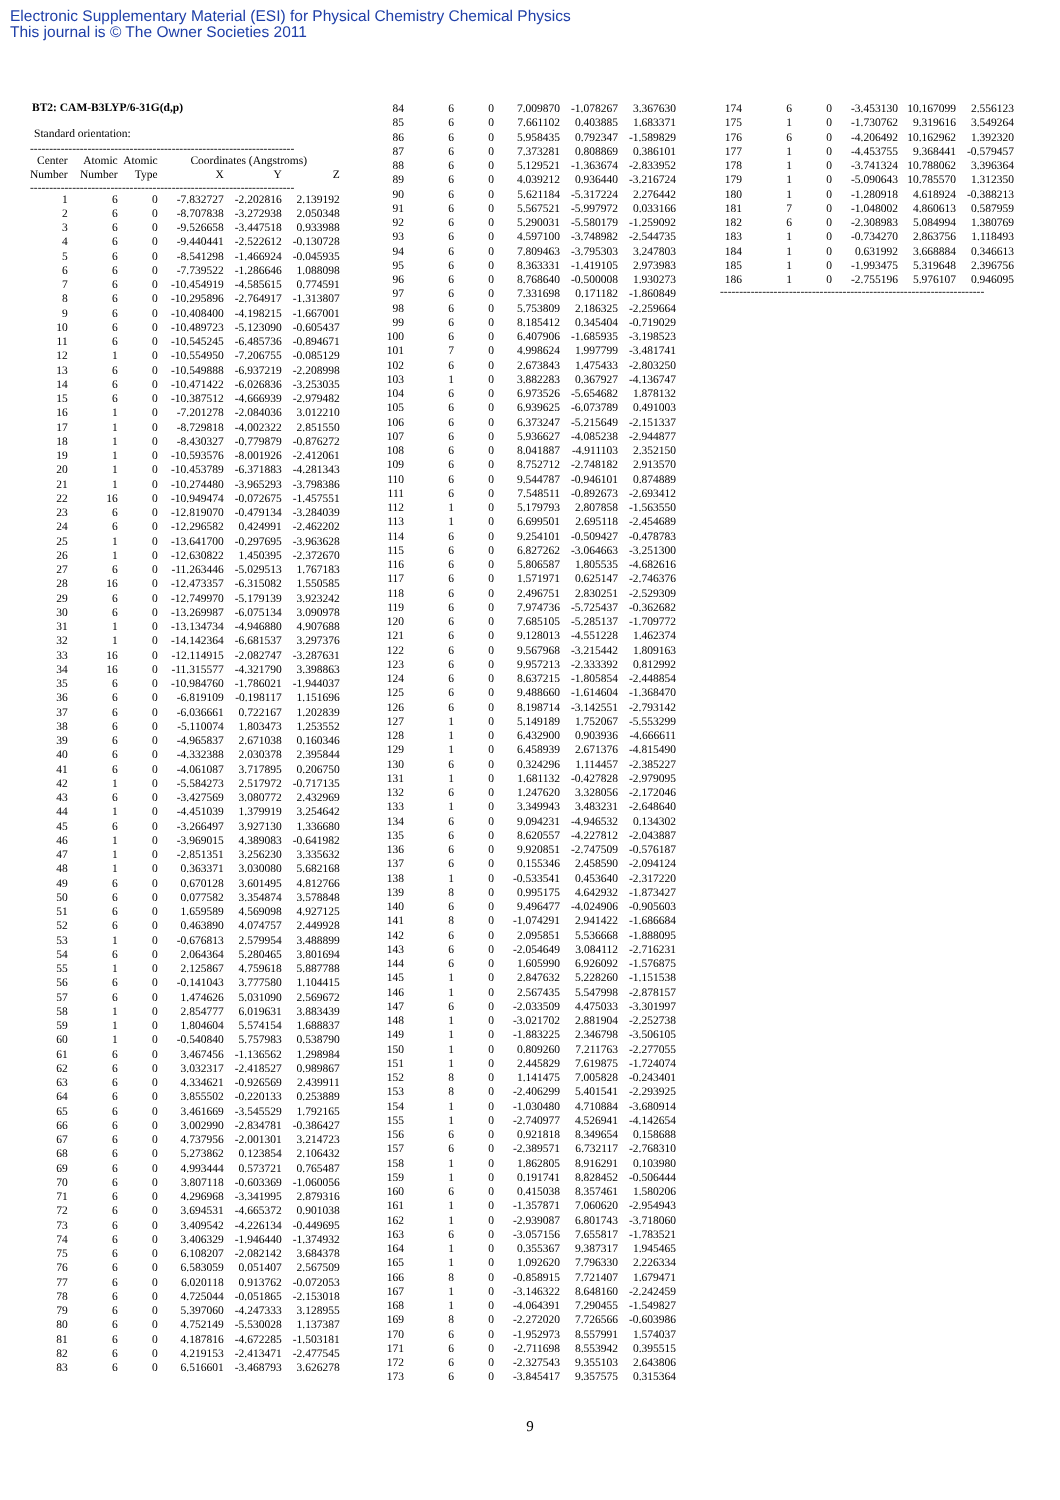Electronic Supplementary Material (ESI) for Physical Chemistry Chemical Physics
This journal is © The Owner Societies 2011
BT2: CAM-B3LYP/6-31G(d,p)
Standard orientation:
---------------------------------------------------------------------
| Center | Atomic | Atomic | Coordinates (Angstroms) | | |
| --- | --- | --- | --- | --- | --- |
| Number | Number | Type | X | Y | Z |
| --------------------------------------------------------------------- | | | | | |
| 1 | 6 | 0 | -7.832727 | -2.202816 | 2.139192 |
| 2 | 6 | 0 | -8.707838 | -3.272938 | 2.050348 |
| 3 | 6 | 0 | -9.526658 | -3.447518 | 0.933988 |
| 4 | 6 | 0 | -9.440441 | -2.522612 | -0.130728 |
| 5 | 6 | 0 | -8.541298 | -1.466924 | -0.045935 |
| 6 | 6 | 0 | -7.739522 | -1.286646 | 1.088098 |
| 7 | 6 | 0 | -10.454919 | -4.585615 | 0.774591 |
| 8 | 6 | 0 | -10.295896 | -2.764917 | -1.313807 |
| 9 | 6 | 0 | -10.408400 | -4.198215 | -1.667001 |
| 10 | 6 | 0 | -10.489723 | -5.123090 | -0.605437 |
| 11 | 6 | 0 | -10.545245 | -6.485736 | -0.894671 |
| 12 | 1 | 0 | -10.554950 | -7.206755 | -0.085129 |
| 13 | 6 | 0 | -10.549888 | -6.937219 | -2.208998 |
| 14 | 6 | 0 | -10.471422 | -6.026836 | -3.253035 |
| 15 | 6 | 0 | -10.387512 | -4.666939 | -2.979482 |
| 16 | 1 | 0 | -7.201278 | -2.084036 | 3.012210 |
| 17 | 1 | 0 | -8.729818 | -4.002322 | 2.851550 |
| 18 | 1 | 0 | -8.430327 | -0.779879 | -0.876272 |
| 19 | 1 | 0 | -10.593576 | -8.001926 | -2.412061 |
| 20 | 1 | 0 | -10.453789 | -6.371883 | -4.281343 |
| 21 | 1 | 0 | -10.274480 | -3.965293 | -3.798386 |
| 22 | 16 | 0 | -10.949474 | -0.072675 | -1.457551 |
| 23 | 6 | 0 | -12.819070 | -0.479134 | -3.284039 |
| 24 | 6 | 0 | -12.296582 | 0.424991 | -2.462202 |
| 25 | 1 | 0 | -13.641700 | -0.297695 | -3.963628 |
| 26 | 1 | 0 | -12.630822 | 1.450395 | -2.372670 |
| 27 | 6 | 0 | -11.263446 | -5.029513 | 1.767183 |
| 28 | 16 | 0 | -12.473357 | -6.315082 | 1.550585 |
| 29 | 6 | 0 | -12.749970 | -5.179139 | 3.923242 |
| 30 | 6 | 0 | -13.269987 | -6.075134 | 3.090978 |
| 31 | 1 | 0 | -13.134734 | -4.946880 | 4.907688 |
| 32 | 1 | 0 | -14.142364 | -6.681537 | 3.297376 |
| 33 | 16 | 0 | -12.114915 | -2.082747 | -3.287631 |
| 34 | 16 | 0 | -11.315577 | -4.321790 | 3.398863 |
| 35 | 6 | 0 | -10.984760 | -1.786021 | -1.944037 |
| 36 | 6 | 0 | -6.819109 | -0.198117 | 1.151696 |
| 37 | 6 | 0 | -6.036661 | 0.722167 | 1.202839 |
| 38 | 6 | 0 | -5.110074 | 1.803473 | 1.253552 |
| 39 | 6 | 0 | -4.965837 | 2.671038 | 0.160346 |
| 40 | 6 | 0 | -4.332388 | 2.030378 | 2.395844 |
| 41 | 6 | 0 | -4.061087 | 3.717895 | 0.206750 |
| 42 | 1 | 0 | -5.584273 | 2.517972 | -0.717135 |
| 43 | 6 | 0 | -3.427569 | 3.080772 | 2.432969 |
| 44 | 1 | 0 | -4.451039 | 1.379919 | 3.254642 |
| 45 | 6 | 0 | -3.266497 | 3.927130 | 1.336680 |
| 46 | 1 | 0 | -3.969015 | 4.389083 | -0.641982 |
| 47 | 1 | 0 | -2.851351 | 3.256230 | 3.335632 |
| 48 | 1 | 0 | 0.363371 | 3.030080 | 5.682168 |
| 49 | 6 | 0 | 0.670128 | 3.601495 | 4.812766 |
| 50 | 6 | 0 | 0.077582 | 3.354874 | 3.578848 |
| 51 | 6 | 0 | 1.659589 | 4.569098 | 4.927125 |
| 52 | 6 | 0 | 0.463890 | 4.074757 | 2.449928 |
| 53 | 1 | 0 | -0.676813 | 2.579954 | 3.488899 |
| 54 | 6 | 0 | 2.064364 | 5.280465 | 3.801694 |
| 55 | 1 | 0 | 2.125867 | 4.759618 | 5.887788 |
| 56 | 6 | 0 | -0.141043 | 3.777580 | 1.104415 |
| 57 | 6 | 0 | 1.474626 | 5.031090 | 2.569672 |
| 58 | 1 | 0 | 2.854777 | 6.019631 | 3.883439 |
| 59 | 1 | 0 | 1.804604 | 5.574154 | 1.688837 |
| 60 | 1 | 0 | -0.540840 | 5.757983 | 0.538790 |
| 61 | 6 | 0 | 3.467456 | -1.136562 | 1.298984 |
| 62 | 6 | 0 | 3.032317 | -2.418527 | 0.989867 |
| 63 | 6 | 0 | 4.334621 | -0.926569 | 2.439911 |
| 64 | 6 | 0 | 3.855502 | -0.220133 | 0.253889 |
| 65 | 6 | 0 | 3.461669 | -3.545529 | 1.792165 |
| 66 | 6 | 0 | 3.002990 | -2.834781 | -0.386427 |
| 67 | 6 | 0 | 4.737956 | -2.001301 | 3.214723 |
| 68 | 6 | 0 | 5.273862 | 0.123854 | 2.106432 |
| 69 | 6 | 0 | 4.993444 | 0.573721 | 0.765487 |
| 70 | 6 | 0 | 3.807118 | -0.603369 | -1.060056 |
| 71 | 6 | 0 | 4.296968 | -3.341995 | 2.879316 |
| 72 | 6 | 0 | 3.694531 | -4.665372 | 0.901038 |
| 73 | 6 | 0 | 3.409542 | -4.226134 | -0.449695 |
| 74 | 6 | 0 | 3.406329 | -1.946440 | -1.374932 |
| 75 | 6 | 0 | 6.108207 | -2.082142 | 3.684378 |
| 76 | 6 | 0 | 6.583059 | 0.051407 | 2.567509 |
| 77 | 6 | 0 | 6.020118 | 0.913762 | -0.072053 |
| 78 | 6 | 0 | 4.725044 | -0.051865 | -2.153018 |
| 79 | 6 | 0 | 5.397060 | -4.247333 | 3.128955 |
| 80 | 6 | 0 | 4.752149 | -5.530028 | 1.137387 |
| 81 | 6 | 0 | 4.187816 | -4.672285 | -1.503181 |
| 82 | 6 | 0 | 4.219153 | -2.413471 | -2.477545 |
| 83 | 6 | 0 | 6.516601 | -3.468793 | 3.626278 |
| 84 | 6 | 0 | 7.009870 | -1.078267 | 3.367630 |
| 85 | 6 | 0 | 7.661102 | 0.403885 | 1.683371 |
| 86 | 6 | 0 | 5.958435 | 0.792347 | -1.589829 |
| 87 | 6 | 0 | 7.373281 | 0.808869 | 0.386101 |
| 88 | 6 | 0 | 5.129521 | -1.363674 | -2.833952 |
| 89 | 6 | 0 | 4.039212 | 0.936440 | -3.216724 |
| 90 | 6 | 0 | 5.621184 | -5.317224 | 2.276442 |
| 91 | 6 | 0 | 5.567521 | -5.997972 | 0.033166 |
| 92 | 6 | 0 | 5.290031 | -5.580179 | -1.259092 |
| 93 | 6 | 0 | 4.597100 | -3.748982 | -2.544735 |
| 94 | 6 | 0 | 7.809463 | -3.795303 | 3.247803 |
| 95 | 6 | 0 | 8.363331 | -1.419105 | 2.973983 |
| 96 | 6 | 0 | 8.768640 | -0.500008 | 1.930273 |
| 97 | 6 | 0 | 7.331698 | 0.171182 | -1.860849 |
| 98 | 6 | 0 | 5.753809 | 2.186325 | -2.259664 |
| 99 | 6 | 0 | 8.185412 | 0.345404 | -0.719029 |
| 100 | 6 | 0 | 6.407906 | -1.685935 | -3.198523 |
| 101 | 7 | 0 | 4.998624 | 1.997799 | -3.481741 |
| 102 | 6 | 0 | 2.673843 | 1.475433 | -2.803250 |
| 103 | 1 | 0 | 3.882283 | 0.367927 | -4.136747 |
| 104 | 6 | 0 | 6.973526 | -5.654682 | 1.878132 |
| 105 | 6 | 0 | 6.939625 | -6.073789 | 0.491003 |
| 106 | 6 | 0 | 6.373247 | -5.215649 | -2.151337 |
| 107 | 6 | 0 | 5.936627 | -4.085238 | -2.944877 |
| 108 | 6 | 0 | 8.041887 | -4.911103 | 2.352150 |
| 109 | 6 | 0 | 8.752712 | -2.748182 | 2.913570 |
| 110 | 6 | 0 | 9.544787 | -0.946101 | 0.874889 |
| 111 | 6 | 0 | 7.548511 | -0.892673 | -2.693412 |
| 112 | 1 | 0 | 5.179793 | 2.807858 | -1.563550 |
| 113 | 1 | 0 | 6.699501 | 2.695118 | -2.454689 |
| 114 | 6 | 0 | 9.254101 | -0.509427 | -0.478783 |
| 115 | 6 | 0 | 6.827262 | -3.064663 | -3.251300 |
| 116 | 6 | 0 | 5.806587 | 1.805535 | -4.682616 |
| 117 | 6 | 0 | 1.571971 | 0.625147 | -2.746376 |
| 118 | 6 | 0 | 2.496751 | 2.830251 | -2.529309 |
| 119 | 6 | 0 | 7.974736 | -5.725437 | -0.362682 |
| 120 | 6 | 0 | 7.685105 | -5.285137 | -1.709772 |
| 121 | 6 | 0 | 9.128013 | -4.551228 | 1.462374 |
| 122 | 6 | 0 | 9.567968 | -3.215442 | 1.809163 |
| 123 | 6 | 0 | 9.957213 | -2.333392 | 0.812992 |
| 124 | 6 | 0 | 8.637215 | -1.805854 | -2.448854 |
| 125 | 6 | 0 | 9.488660 | -1.614604 | -1.368470 |
| 126 | 6 | 0 | 8.198714 | -3.142551 | -2.793142 |
| 127 | 1 | 0 | 5.149189 | 1.752067 | -5.553299 |
| 128 | 1 | 0 | 6.432900 | 0.903936 | -4.666611 |
| 129 | 1 | 0 | 6.458939 | 2.671376 | -4.815490 |
| 130 | 6 | 0 | 0.324296 | 1.114457 | -2.385227 |
| 131 | 1 | 0 | 1.681132 | -0.427828 | -2.979095 |
| 132 | 6 | 0 | 1.247620 | 3.328056 | -2.172046 |
| 133 | 1 | 0 | 3.349943 | 3.483231 | -2.648640 |
| 134 | 6 | 0 | 9.094231 | -4.946532 | 0.134302 |
| 135 | 6 | 0 | 8.620557 | -4.227812 | -2.043887 |
| 136 | 6 | 0 | 9.920851 | -2.747509 | -0.576187 |
| 137 | 6 | 0 | 0.155346 | 2.458590 | -2.094124 |
| 138 | 1 | 0 | -0.533541 | 0.453640 | -2.317220 |
| 139 | 8 | 0 | 0.995175 | 4.642932 | -1.873427 |
| 140 | 6 | 0 | 9.496477 | -4.024906 | -0.905603 |
| 141 | 8 | 0 | -1.074291 | 2.941422 | -1.686684 |
| 142 | 6 | 0 | 2.095851 | 5.536668 | -1.888095 |
| 143 | 6 | 0 | -2.054649 | 3.084112 | -2.716231 |
| 144 | 6 | 0 | 1.605990 | 6.926092 | -1.576875 |
| 145 | 1 | 0 | 2.847632 | 5.228260 | -1.151538 |
| 146 | 1 | 0 | 2.567435 | 5.547998 | -2.878157 |
| 147 | 6 | 0 | -2.033509 | 4.475033 | -3.301997 |
| 148 | 1 | 0 | -3.021702 | 2.881904 | -2.252738 |
| 149 | 1 | 0 | -1.883225 | 2.346798 | -3.506105 |
| 150 | 1 | 0 | 0.809260 | 7.211763 | -2.277055 |
| 151 | 1 | 0 | 2.445829 | 7.619875 | -1.724074 |
| 152 | 8 | 0 | 1.141475 | 7.005828 | -0.243401 |
| 153 | 8 | 0 | -2.406299 | 5.401541 | -2.293925 |
| 154 | 1 | 0 | -1.030480 | 4.710884 | -3.680914 |
| 155 | 1 | 0 | -2.740977 | 4.526941 | -4.142654 |
| 156 | 6 | 0 | 0.921818 | 8.349654 | 0.158688 |
| 157 | 6 | 0 | -2.389571 | 6.732117 | -2.768310 |
| 158 | 1 | 0 | 1.862805 | 8.916291 | 0.103980 |
| 159 | 1 | 0 | 0.191741 | 8.828452 | -0.506444 |
| 160 | 6 | 0 | 0.415038 | 8.357461 | 1.580206 |
| 161 | 1 | 0 | -1.357871 | 7.060620 | -2.954943 |
| 162 | 1 | 0 | -2.939087 | 6.801743 | -3.718060 |
| 163 | 6 | 0 | -3.057156 | 7.655817 | -1.783521 |
| 164 | 1 | 0 | 0.355367 | 9.387317 | 1.945465 |
| 165 | 1 | 0 | 1.092620 | 7.796330 | 2.226334 |
| 166 | 8 | 0 | -0.858915 | 7.721407 | 1.679471 |
| 167 | 1 | 0 | -3.146322 | 8.648160 | -2.242459 |
| 168 | 1 | 0 | -4.064391 | 7.290455 | -1.549827 |
| 169 | 8 | 0 | -2.272020 | 7.726566 | -0.603986 |
| 170 | 6 | 0 | -1.952973 | 8.557991 | 1.574037 |
| 171 | 6 | 0 | -2.711698 | 8.553942 | 0.395515 |
| 172 | 6 | 0 | -2.327543 | 9.355103 | 2.643806 |
| 173 | 6 | 0 | -3.845417 | 9.357575 | 0.315364 |
| 174 | 6 | 0 | -3.453130 | 10.167099 | 2.556123 |
| 175 | 1 | 0 | -1.730762 | 9.319616 | 3.549264 |
| 176 | 6 | 0 | -4.206492 | 10.162962 | 1.392320 |
| 177 | 1 | 0 | -4.453755 | 9.368441 | -0.579457 |
| 178 | 1 | 0 | -3.741324 | 10.788062 | 3.396364 |
| 179 | 1 | 0 | -5.090643 | 10.785570 | 1.312350 |
| 180 | 1 | 0 | -1.280918 | 4.618924 | -0.388213 |
| 181 | 7 | 0 | -1.048002 | 4.860613 | 0.587959 |
| 182 | 6 | 0 | -2.308983 | 5.084994 | 1.380769 |
| 183 | 1 | 0 | -0.734270 | 2.863756 | 1.118493 |
| 184 | 1 | 0 | 0.631992 | 3.668884 | 0.346613 |
| 185 | 1 | 0 | -1.993475 | 5.319648 | 2.396756 |
| 186 | 1 | 0 | -2.755196 | 5.976107 | 0.946095 |
| --------------------------------------------------------------------- | | | | | |
9